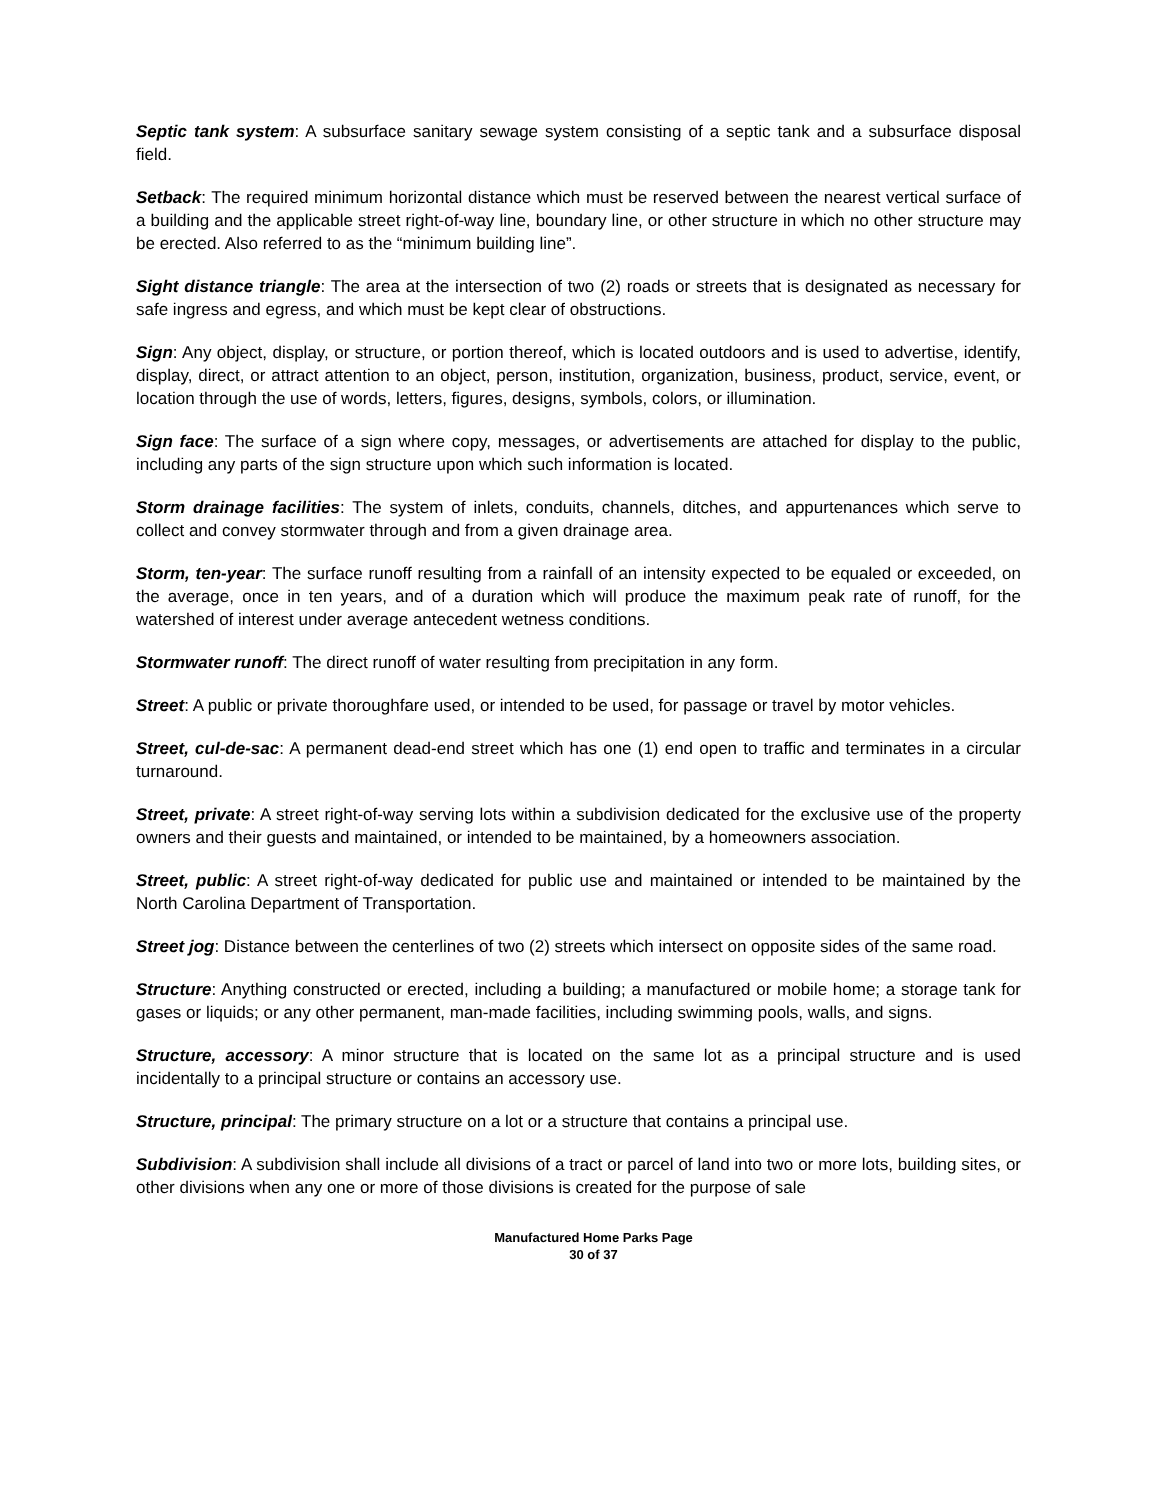Septic tank system: A subsurface sanitary sewage system consisting of a septic tank and a subsurface disposal field.
Setback: The required minimum horizontal distance which must be reserved between the nearest vertical surface of a building and the applicable street right-of-way line, boundary line, or other structure in which no other structure may be erected. Also referred to as the “minimum building line”.
Sight distance triangle: The area at the intersection of two (2) roads or streets that is designated as necessary for safe ingress and egress, and which must be kept clear of obstructions.
Sign: Any object, display, or structure, or portion thereof, which is located outdoors and is used to advertise, identify, display, direct, or attract attention to an object, person, institution, organization, business, product, service, event, or location through the use of words, letters, figures, designs, symbols, colors, or illumination.
Sign face: The surface of a sign where copy, messages, or advertisements are attached for display to the public, including any parts of the sign structure upon which such information is located.
Storm drainage facilities: The system of inlets, conduits, channels, ditches, and appurtenances which serve to collect and convey stormwater through and from a given drainage area.
Storm, ten-year: The surface runoff resulting from a rainfall of an intensity expected to be equaled or exceeded, on the average, once in ten years, and of a duration which will produce the maximum peak rate of runoff, for the watershed of interest under average antecedent wetness conditions.
Stormwater runoff: The direct runoff of water resulting from precipitation in any form.
Street: A public or private thoroughfare used, or intended to be used, for passage or travel by motor vehicles.
Street, cul-de-sac: A permanent dead-end street which has one (1) end open to traffic and terminates in a circular turnaround.
Street, private: A street right-of-way serving lots within a subdivision dedicated for the exclusive use of the property owners and their guests and maintained, or intended to be maintained, by a homeowners association.
Street, public: A street right-of-way dedicated for public use and maintained or intended to be maintained by the North Carolina Department of Transportation.
Street jog: Distance between the centerlines of two (2) streets which intersect on opposite sides of the same road.
Structure: Anything constructed or erected, including a building; a manufactured or mobile home; a storage tank for gases or liquids; or any other permanent, man-made facilities, including swimming pools, walls, and signs.
Structure, accessory: A minor structure that is located on the same lot as a principal structure and is used incidentally to a principal structure or contains an accessory use.
Structure, principal: The primary structure on a lot or a structure that contains a principal use.
Subdivision: A subdivision shall include all divisions of a tract or parcel of land into two or more lots, building sites, or other divisions when any one or more of those divisions is created for the purpose of sale
Manufactured Home Parks Page
30 of 37